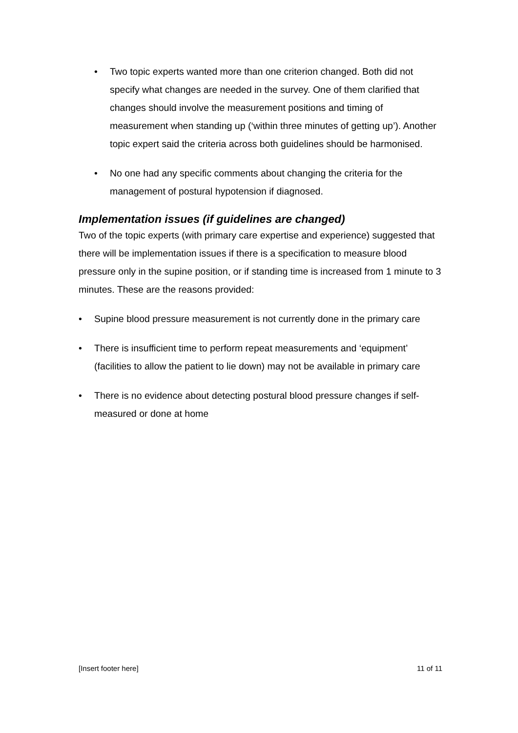• Two topic experts wanted more than one criterion changed. Both did not specify what changes are needed in the survey. One of them clarified that changes should involve the measurement positions and timing of measurement when standing up (‘within three minutes of getting up’). Another topic expert said the criteria across both guidelines should be harmonised.
• No one had any specific comments about changing the criteria for the management of postural hypotension if diagnosed.
Implementation issues (if guidelines are changed)
Two of the topic experts (with primary care expertise and experience) suggested that there will be implementation issues if there is a specification to measure blood pressure only in the supine position, or if standing time is increased from 1 minute to 3 minutes. These are the reasons provided:
• Supine blood pressure measurement is not currently done in the primary care
• There is insufficient time to perform repeat measurements and ‘equipment’ (facilities to allow the patient to lie down) may not be available in primary care
• There is no evidence about detecting postural blood pressure changes if self-measured or done at home
[Insert footer here] 11 of 11